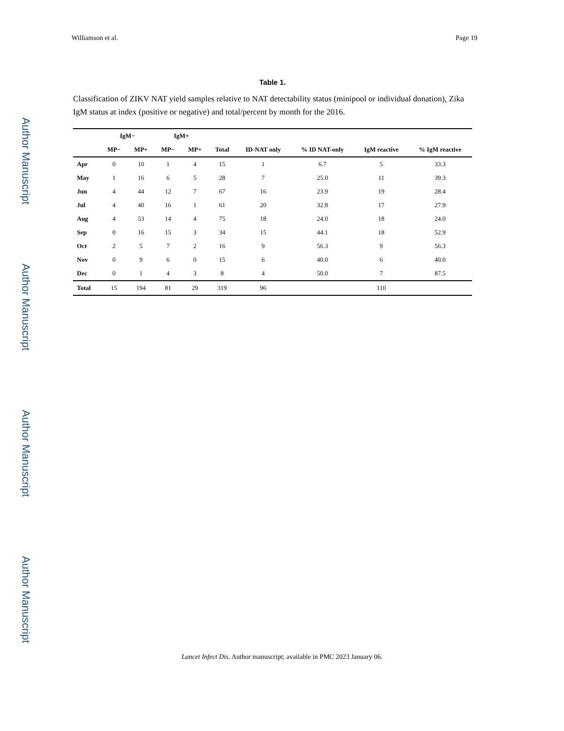Author Manuscript
Author Manuscript
Author Manuscript
Author Manuscript
Williamson et al. Page 19
Table 1.
Classification of ZIKV NAT yield samples relative to NAT detectability status (minipool or individual donation), Zika IgM status at index (positive or negative) and total/percent by month for the 2016.
| | IgM− | | IgM+ | | | | | | |
| --- | --- | --- | --- | --- | --- | --- | --- | --- | --- |
| | MP− | MP+ | MP− | MP+ | Total | ID-NAT only | % ID NAT-only | IgM reactive | % IgM reactive |
| Apr | 0 | 10 | 1 | 4 | 15 | 1 | 6.7 | 5 | 33.3 |
| May | 1 | 16 | 6 | 5 | 28 | 7 | 25.0 | 11 | 39.3 |
| Jun | 4 | 44 | 12 | 7 | 67 | 16 | 23.9 | 19 | 28.4 |
| Jul | 4 | 40 | 16 | 1 | 61 | 20 | 32.8 | 17 | 27.9 |
| Aug | 4 | 53 | 14 | 4 | 75 | 18 | 24.0 | 18 | 24.0 |
| Sep | 0 | 16 | 15 | 3 | 34 | 15 | 44.1 | 18 | 52.9 |
| Oct | 2 | 5 | 7 | 2 | 16 | 9 | 56.3 | 9 | 56.3 |
| Nov | 0 | 9 | 6 | 0 | 15 | 6 | 40.0 | 6 | 40.0 |
| Dec | 0 | 1 | 4 | 3 | 8 | 4 | 50.0 | 7 | 87.5 |
| Total | 15 | 194 | 81 | 29 | 319 | 96 | | 110 | |
Lancet Infect Dis. Author manuscript; available in PMC 2023 January 06.